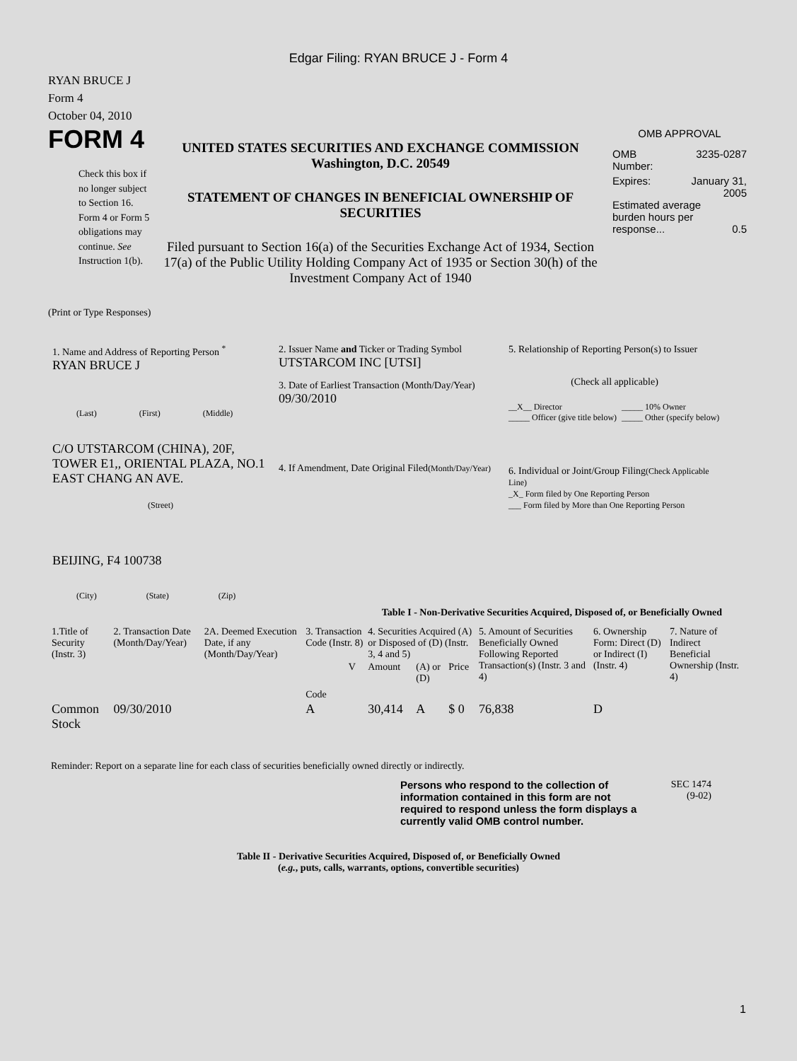Edgar Filing: RYAN BRUCE J - Form 4
RYAN BRUCE J
Form 4
October 04, 2010
FORM 4
Check this box if no longer subject to Section 16. Form 4 or Form 5 obligations may continue. See Instruction 1(b).
UNITED STATES SECURITIES AND EXCHANGE COMMISSION
Washington, D.C. 20549
STATEMENT OF CHANGES IN BENEFICIAL OWNERSHIP OF SECURITIES
Filed pursuant to Section 16(a) of the Securities Exchange Act of 1934, Section 17(a) of the Public Utility Holding Company Act of 1935 or Section 30(h) of the Investment Company Act of 1940
OMB APPROVAL
OMB
Number: 3235-0287
Expires: January 31,
2005
Estimated average burden hours per response... 0.5
(Print or Type Responses)
1. Name and Address of Reporting Person <sup>*</sup>
RYAN BRUCE J
(Last) (First) (Middle)
C/O UTSTARCOM (CHINA), 20F, TOWER E1,, ORIENTAL PLAZA, NO.1 EAST CHANG AN AVE.
(Street)
BEIJING, F4 100738
(City) (State) (Zip)
2. Issuer Name and Ticker or Trading Symbol
UTSTARCOM INC [UTSI]
3. Date of Earliest Transaction (Month/Day/Year)
09/30/2010
4. If Amendment, Date Original Filed(Month/Day/Year)
5. Relationship of Reporting Person(s) to Issuer
(Check all applicable)
__X__ Director
_____ Officer (give title below) _____ 10% Owner
_____ Other (specify below)
6. Individual or Joint/Group Filing(Check Applicable Line)
_X_ Form filed by One Reporting Person
___ Form filed by More than One Reporting Person
Table I - Non-Derivative Securities Acquired, Disposed of, or Beneficially Owned
| 1.Title of Security (Instr. 3) | 2. Transaction Date (Month/Day/Year) | 2A. Deemed Execution Date, if any (Month/Day/Year) | 3. Transaction Code (Instr. 8) | | 4. Securities Acquired (A) or Disposed of (D) (Instr. 3, 4 and 5) | | | 5. Amount of Securities Beneficially Owned Following Reported Transaction(s) (Instr. 3 and 4) | 6. Ownership Form: Direct (D) or Indirect (I) (Instr. 4) | 7. Nature of Indirect Beneficial Ownership (Instr. 4) |
| --- | --- | --- | --- | --- | --- | --- | --- | --- | --- | --- |
| | | | Code | V | Amount | (A) or (D) | Price | | | |
| Common Stock | 09/30/2010 | | A | | 30,414 | A | $ 0 | 76,838 | D | |
Reminder: Report on a separate line for each class of securities beneficially owned directly or indirectly.
Persons who respond to the collection of information contained in this form are not required to respond unless the form displays a currently valid OMB control number.
SEC 1474
(9-02)
Table II - Derivative Securities Acquired, Disposed of, or Beneficially Owned
(e.g., puts, calls, warrants, options, convertible securities)
1